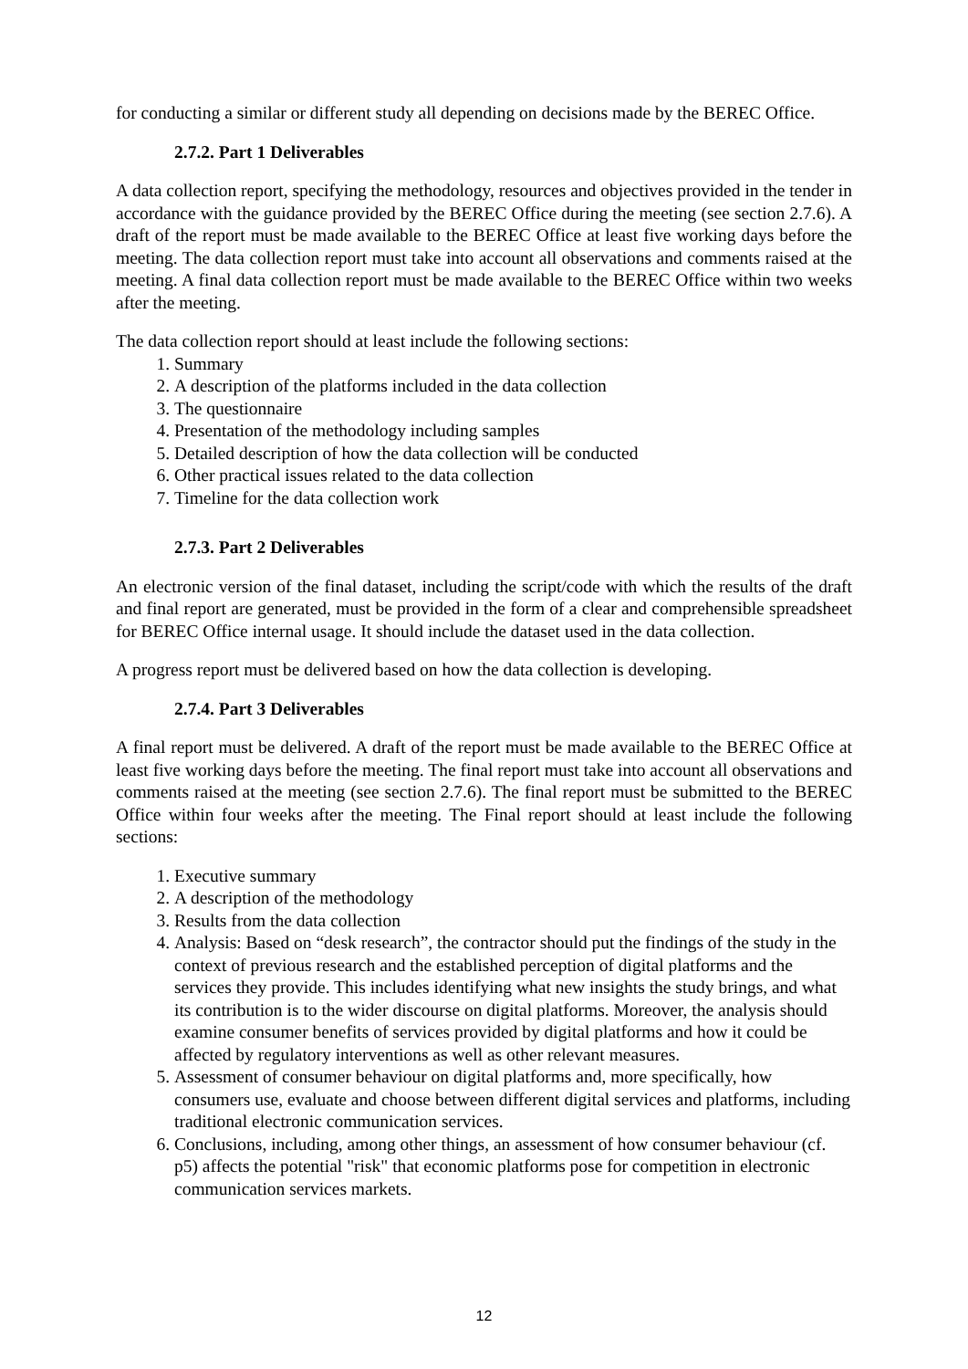for conducting a similar or different study all depending on decisions made by the BEREC Office.
2.7.2. Part 1 Deliverables
A data collection report, specifying the methodology, resources and objectives provided in the tender in accordance with the guidance provided by the BEREC Office during the meeting (see section 2.7.6). A draft of the report must be made available to the BEREC Office at least five working days before the meeting. The data collection report must take into account all observations and comments raised at the meeting. A final data collection report must be made available to the BEREC Office within two weeks after the meeting.
The data collection report should at least include the following sections:
1. Summary
2. A description of the platforms included in the data collection
3. The questionnaire
4. Presentation of the methodology including samples
5. Detailed description of how the data collection will be conducted
6. Other practical issues related to the data collection
7. Timeline for the data collection work
2.7.3. Part 2 Deliverables
An electronic version of the final dataset, including the script/code with which the results of the draft and final report are generated, must be provided in the form of a clear and comprehensible spreadsheet for BEREC Office internal usage. It should include the dataset used in the data collection.
A progress report must be delivered based on how the data collection is developing.
2.7.4. Part 3 Deliverables
A final report must be delivered. A draft of the report must be made available to the BEREC Office at least five working days before the meeting. The final report must take into account all observations and comments raised at the meeting (see section 2.7.6). The final report must be submitted to the BEREC Office within four weeks after the meeting. The Final report should at least include the following sections:
1. Executive summary
2. A description of the methodology
3. Results from the data collection
4. Analysis: Based on “desk research”, the contractor should put the findings of the study in the context of previous research and the established perception of digital platforms and the services they provide. This includes identifying what new insights the study brings, and what its contribution is to the wider discourse on digital platforms. Moreover, the analysis should examine consumer benefits of services provided by digital platforms and how it could be affected by regulatory interventions as well as other relevant measures.
5. Assessment of consumer behaviour on digital platforms and, more specifically, how consumers use, evaluate and choose between different digital services and platforms, including traditional electronic communication services.
6. Conclusions, including, among other things, an assessment of how consumer behaviour (cf. p5) affects the potential "risk" that economic platforms pose for competition in electronic communication services markets.
12